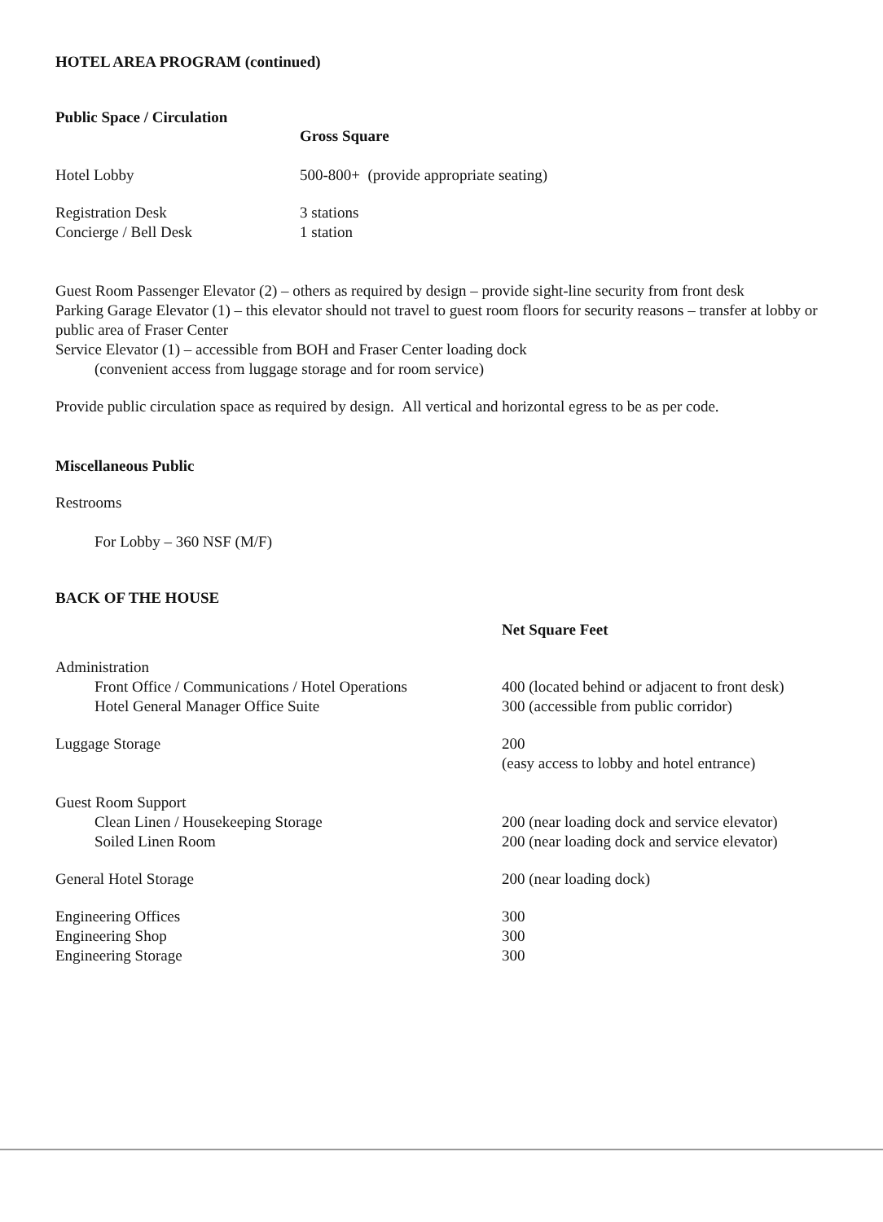HOTEL AREA PROGRAM (continued)
Public Space / Circulation
Gross Square
Hotel Lobby 500-800+ (provide appropriate seating)
Registration Desk 3 stations
Concierge / Bell Desk 1 station
Guest Room Passenger Elevator (2) – others as required by design – provide sight-line security from front desk
Parking Garage Elevator (1) – this elevator should not travel to guest room floors for security reasons – transfer at lobby or public area of Fraser Center
Service Elevator (1) – accessible from BOH and Fraser Center loading dock
(convenient access from luggage storage and for room service)
Provide public circulation space as required by design. All vertical and horizontal egress to be as per code.
Miscellaneous Public
Restrooms
For Lobby – 360 NSF (M/F)
BACK OF THE HOUSE
Net Square Feet
Administration
Front Office / Communications / Hotel Operations
400 (located behind or adjacent to front desk)
Hotel General Manager Office Suite 300 (accessible from public corridor)
Luggage Storage 200
(easy access to lobby and hotel entrance)
Guest Room Support
Clean Linen / Housekeeping Storage 200 (near loading dock and service elevator)
Soiled Linen Room 200 (near loading dock and service elevator)
General Hotel Storage 200 (near loading dock)
Engineering Offices 300
Engineering Shop 300
Engineering Storage 300